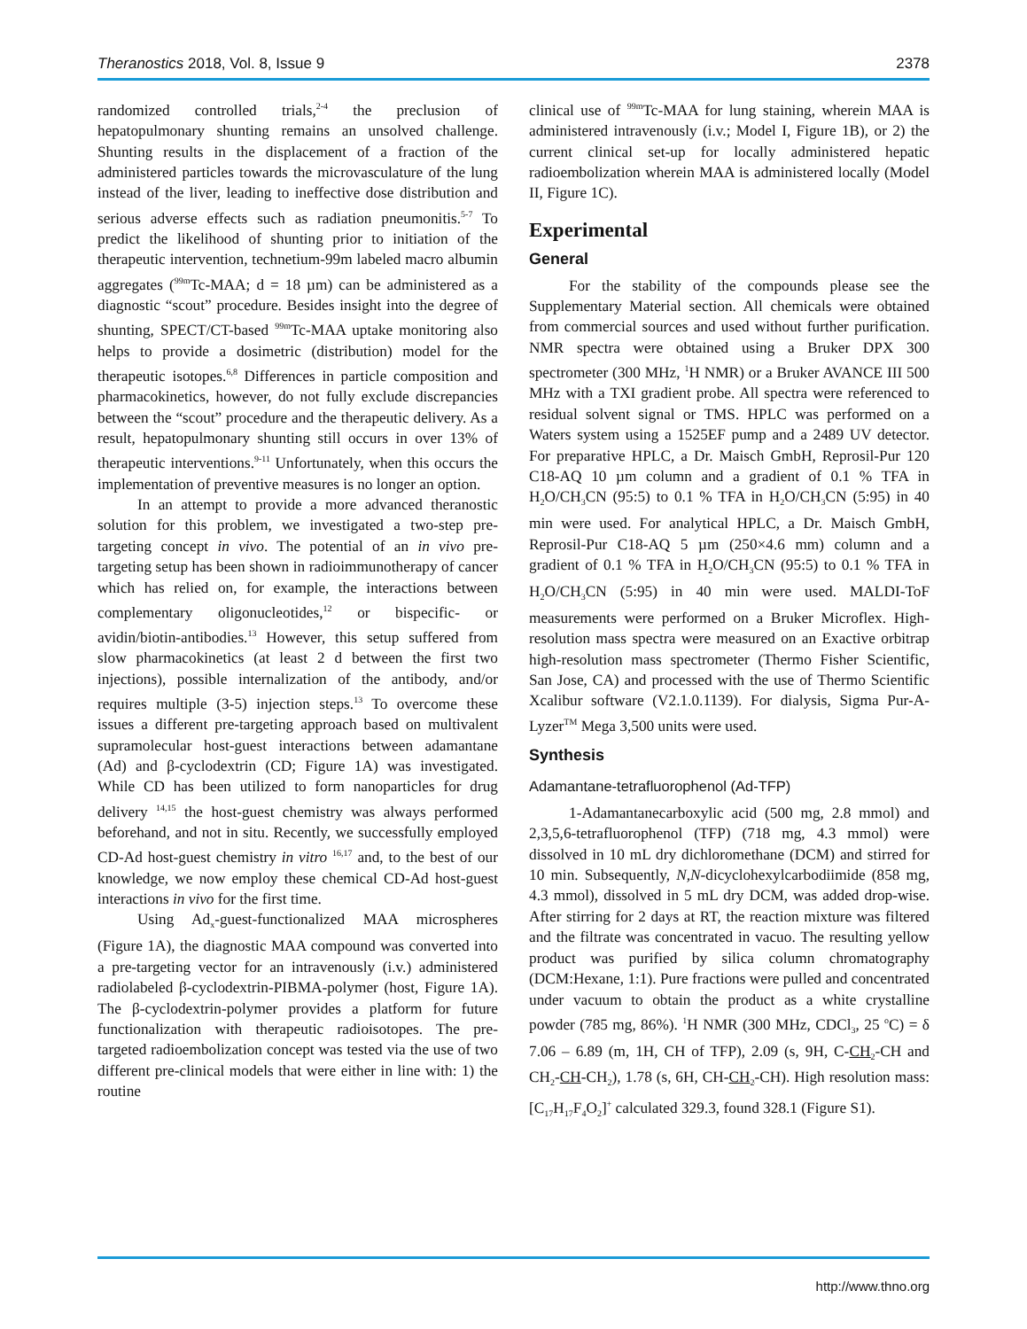Theranostics 2018, Vol. 8, Issue 9 2378
randomized controlled trials,<sup>2-4</sup> the preclusion of hepatopulmonary shunting remains an unsolved challenge. Shunting results in the displacement of a fraction of the administered particles towards the microvasculature of the lung instead of the liver, leading to ineffective dose distribution and serious adverse effects such as radiation pneumonitis.<sup>5-7</sup> To predict the likelihood of shunting prior to initiation of the therapeutic intervention, technetium-99m labeled macro albumin aggregates (<sup>99m</sup>Tc-MAA; d = 18 µm) can be administered as a diagnostic “scout” procedure. Besides insight into the degree of shunting, SPECT/CT-based <sup>99m</sup>Tc-MAA uptake monitoring also helps to provide a dosimetric (distribution) model for the therapeutic isotopes.<sup>6,8</sup> Differences in particle composition and pharmacokinetics, however, do not fully exclude discrepancies between the “scout” procedure and the therapeutic delivery. As a result, hepatopulmonary shunting still occurs in over 13% of therapeutic interventions.<sup>9-11</sup> Unfortunately, when this occurs the implementation of preventive measures is no longer an option.
In an attempt to provide a more advanced theranostic solution for this problem, we investigated a two-step pre-targeting concept in vivo. The potential of an in vivo pre-targeting setup has been shown in radioimmunotherapy of cancer which has relied on, for example, the interactions between complementary oligonucleotides,<sup>12</sup> or bispecific- or avidin/biotin-antibodies.<sup>13</sup> However, this setup suffered from slow pharmacokinetics (at least 2 d between the first two injections), possible internalization of the antibody, and/or requires multiple (3-5) injection steps.<sup>13</sup> To overcome these issues a different pre-targeting approach based on multivalent supramolecular host-guest interactions between adamantane (Ad) and β-cyclodextrin (CD; Figure 1A) was investigated. While CD has been utilized to form nanoparticles for drug delivery <sup>14,15</sup> the host-guest chemistry was always performed beforehand, and not in situ. Recently, we successfully employed CD-Ad host-guest chemistry in vitro <sup>16,17</sup> and, to the best of our knowledge, we now employ these chemical CD-Ad host-guest interactions in vivo for the first time.
Using Ad<sub>x</sub>-guest-functionalized MAA microspheres (Figure 1A), the diagnostic MAA compound was converted into a pre-targeting vector for an intravenously (i.v.) administered radiolabeled β-cyclodextrin-PIBMA-polymer (host, Figure 1A). The β-cyclodextrin-polymer provides a platform for future functionalization with therapeutic radioisotopes. The pre-targeted radioembolization concept was tested via the use of two different pre-clinical models that were either in line with: 1) the routine
clinical use of <sup>99m</sup>Tc-MAA for lung staining, wherein MAA is administered intravenously (i.v.; Model I, Figure 1B), or 2) the current clinical set-up for locally administered hepatic radioembolization wherein MAA is administered locally (Model II, Figure 1C).
Experimental
General
For the stability of the compounds please see the Supplementary Material section. All chemicals were obtained from commercial sources and used without further purification. NMR spectra were obtained using a Bruker DPX 300 spectrometer (300 MHz, <sup>1</sup>H NMR) or a Bruker AVANCE III 500 MHz with a TXI gradient probe. All spectra were referenced to residual solvent signal or TMS. HPLC was performed on a Waters system using a 1525EF pump and a 2489 UV detector. For preparative HPLC, a Dr. Maisch GmbH, Reprosil-Pur 120 C18-AQ 10 µm column and a gradient of 0.1 % TFA in H<sub>2</sub>O/CH<sub>3</sub>CN (95:5) to 0.1 % TFA in H<sub>2</sub>O/CH<sub>3</sub>CN (5:95) in 40 min were used. For analytical HPLC, a Dr. Maisch GmbH, Reprosil-Pur C18-AQ 5 µm (250×4.6 mm) column and a gradient of 0.1 % TFA in H<sub>2</sub>O/CH<sub>3</sub>CN (95:5) to 0.1 % TFA in H<sub>2</sub>O/CH<sub>3</sub>CN (5:95) in 40 min were used. MALDI-ToF measurements were performed on a Bruker Microflex. High-resolution mass spectra were measured on an Exactive orbitrap high-resolution mass spectrometer (Thermo Fisher Scientific, San Jose, CA) and processed with the use of Thermo Scientific Xcalibur software (V2.1.0.1139). For dialysis, Sigma Pur-A-Lyzer<sup>TM</sup> Mega 3,500 units were used.
Synthesis
Adamantane-tetrafluorophenol (Ad-TFP)
1-Adamantanecarboxylic acid (500 mg, 2.8 mmol) and 2,3,5,6-tetrafluorophenol (TFP) (718 mg, 4.3 mmol) were dissolved in 10 mL dry dichloromethane (DCM) and stirred for 10 min. Subsequently, N,N-dicyclohexylcarbodiimide (858 mg, 4.3 mmol), dissolved in 5 mL dry DCM, was added drop-wise. After stirring for 2 days at RT, the reaction mixture was filtered and the filtrate was concentrated in vacuo. The resulting yellow product was purified by silica column chromatography (DCM:Hexane, 1:1). Pure fractions were pulled and concentrated under vacuum to obtain the product as a white crystalline powder (785 mg, 86%). <sup>1</sup>H NMR (300 MHz, CDCl<sub>3</sub>, 25 <sup>o</sup>C) = δ 7.06 – 6.89 (m, 1H, CH of TFP), 2.09 (s, 9H, C-CH<sub>2</sub>-CH and CH<sub>2</sub>-CH-CH<sub>2</sub>), 1.78 (s, 6H, CH-CH<sub>2</sub>-CH). High resolution mass: [C<sub>17</sub>H<sub>17</sub>F<sub>4</sub>O<sub>2</sub>]<sup>+</sup> calculated 329.3, found 328.1 (Figure S1).
http://www.thno.org